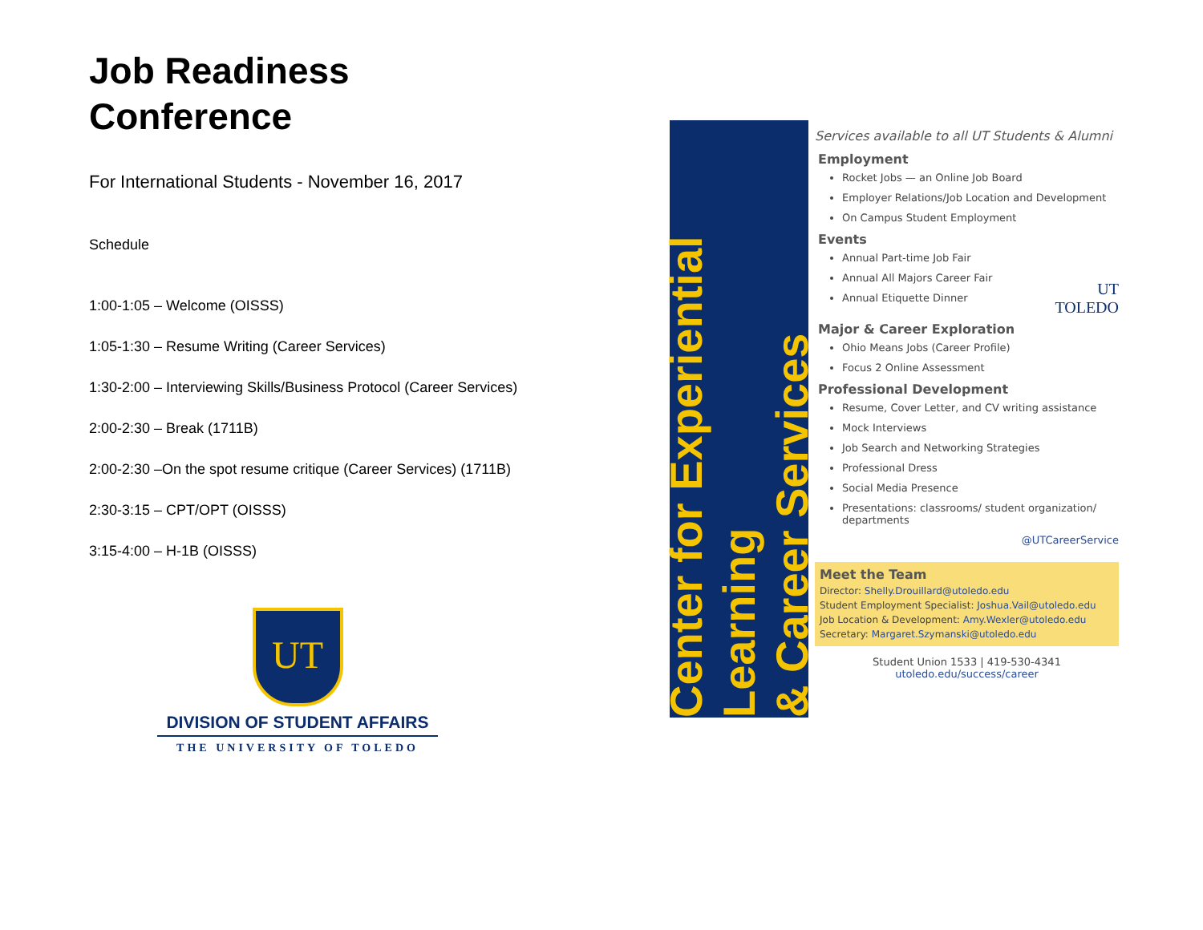Job Readiness
Conference
For International Students - November 16, 2017
Schedule
1:00-1:05 – Welcome (OISSS)
1:05-1:30 – Resume Writing (Career Services)
1:30-2:00 – Interviewing Skills/Business Protocol (Career Services)
2:00-2:30 – Break (1711B)
2:00-2:30 –On the spot resume critique (Career Services) (1711B)
2:30-3:15 – CPT/OPT (OISSS)
3:15-4:00 – H-1B (OISSS)
UT
DIVISION OF STUDENT AFFAIRS
THE UNIVERSITY OF TOLEDO
Center for Experiential Learning
& Career Services
Services available to all UT Students & Alumni
Employment
Rocket Jobs — an Online Job Board
Employer Relations/Job Location and Development
On Campus Student Employment
Events
Annual Part-time Job Fair
Annual All Majors Career Fair
Annual Etiquette Dinner
UT
TOLEDO
Major & Career Exploration
Ohio Means Jobs (Career Profile)
Focus 2 Online Assessment
Professional Development
Resume, Cover Letter, and CV writing assistance
Mock Interviews
Job Search and Networking Strategies
Professional Dress
Social Media Presence
Presentations: classrooms/ student organization/ departments
@UTCareerService
Meet the Team
Director: Shelly.Drouillard@utoledo.edu
Student Employment Specialist: Joshua.Vail@utoledo.edu
Job Location & Development: Amy.Wexler@utoledo.edu
Secretary: Margaret.Szymanski@utoledo.edu
Student Union 1533 | 419-530-4341
utoledo.edu/success/career